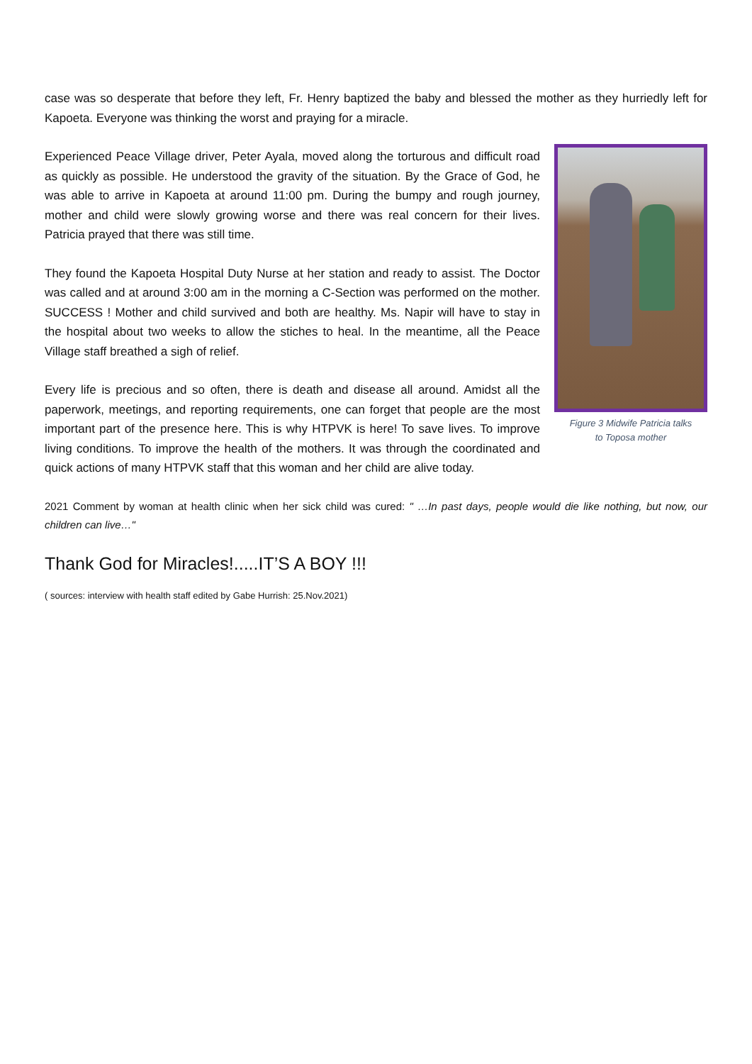case was so desperate that before they left, Fr. Henry baptized the baby and blessed the mother as they hurriedly left for Kapoeta. Everyone was thinking the worst and praying for a miracle.
Figure 3 Midwife Patricia talks
to Toposa mother
Experienced Peace Village driver, Peter Ayala, moved along the torturous and difficult road as quickly as possible. He understood the gravity of the situation. By the Grace of God, he was able to arrive in Kapoeta at around 11:00 pm. During the bumpy and rough journey, mother and child were slowly growing worse and there was real concern for their lives. Patricia prayed that there was still time.
They found the Kapoeta Hospital Duty Nurse at her station and ready to assist. The Doctor was called and at around 3:00 am in the morning a C-Section was performed on the mother. SUCCESS ! Mother and child survived and both are healthy. Ms. Napir will have to stay in the hospital about two weeks to allow the stiches to heal. In the meantime, all the Peace Village staff breathed a sigh of relief.
Every life is precious and so often, there is death and disease all around. Amidst all the paperwork, meetings, and reporting requirements, one can forget that people are the most important part of the presence here. This is why HTPVK is here! To save lives. To improve living conditions. To improve the health of the mothers. It was through the coordinated and quick actions of many HTPVK staff that this woman and her child are alive today.
2021 Comment by woman at health clinic when her sick child was cured: " …In past days, people would die like nothing, but now, our children can live…"
Thank God for Miracles!.....IT’S A BOY !!!
( sources: interview with health staff edited by Gabe Hurrish: 25.Nov.2021)